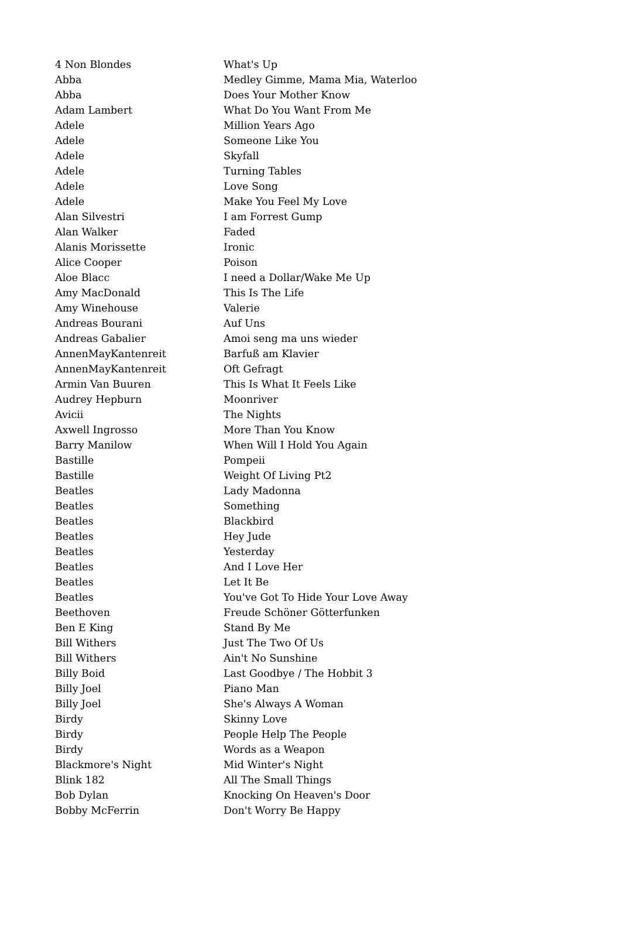| 4 Non Blondes | What's Up |
| Abba | Medley Gimme, Mama Mia, Waterloo |
| Abba | Does Your Mother Know |
| Adam Lambert | What Do You Want From Me |
| Adele | Million Years Ago |
| Adele | Someone Like You |
| Adele | Skyfall |
| Adele | Turning Tables |
| Adele | Love Song |
| Adele | Make You Feel My Love |
| Alan Silvestri | I am Forrest Gump |
| Alan Walker | Faded |
| Alanis Morissette | Ironic |
| Alice Cooper | Poison |
| Aloe Blacc | I need a Dollar/Wake Me Up |
| Amy MacDonald | This Is The Life |
| Amy Winehouse | Valerie |
| Andreas Bourani | Auf Uns |
| Andreas Gabalier | Amoi seng ma uns wieder |
| AnnenMayKantenreit | Barfuß am Klavier |
| AnnenMayKantenreit | Oft Gefragt |
| Armin Van Buuren | This Is What It Feels Like |
| Audrey Hepburn | Moonriver |
| Avicii | The Nights |
| Axwell Ingrosso | More Than You Know |
| Barry Manilow | When Will I Hold You Again |
| Bastille | Pompeii |
| Bastille | Weight Of Living Pt2 |
| Beatles | Lady Madonna |
| Beatles | Something |
| Beatles | Blackbird |
| Beatles | Hey Jude |
| Beatles | Yesterday |
| Beatles | And I Love Her |
| Beatles | Let It Be |
| Beatles | You've Got To Hide Your Love Away |
| Beethoven | Freude Schöner Götterfunken |
| Ben E King | Stand By Me |
| Bill Withers | Just The Two Of Us |
| Bill Withers | Ain't No Sunshine |
| Billy Boid | Last Goodbye / The Hobbit 3 |
| Billy Joel | Piano Man |
| Billy Joel | She's Always A Woman |
| Birdy | Skinny Love |
| Birdy | People Help The People |
| Birdy | Words as a Weapon |
| Blackmore's Night | Mid Winter's Night |
| Blink 182 | All The Small Things |
| Bob Dylan | Knocking On Heaven's Door |
| Bobby McFerrin | Don't Worry Be Happy |